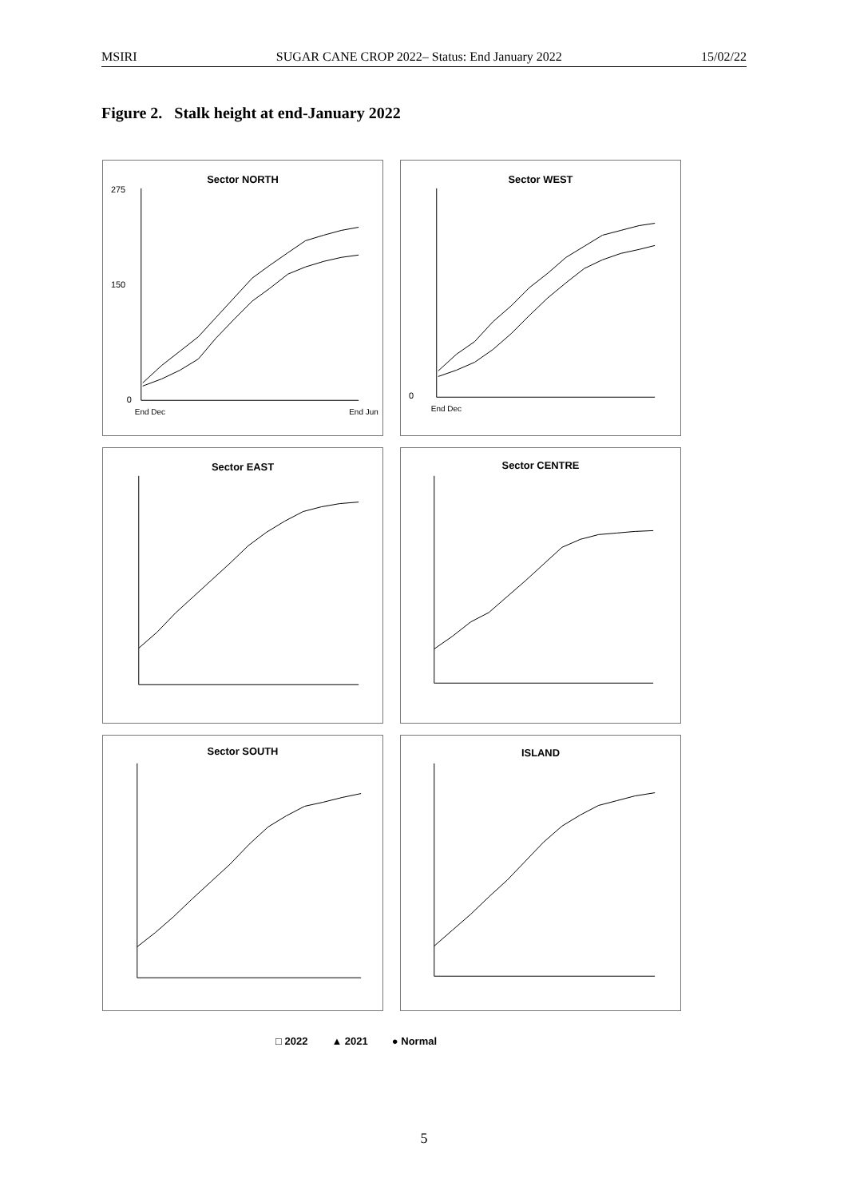MSIRI SUGAR CANE CROP 2022– Status: End January 2022 15/02/22
Figure 2. Stalk height at end-January 2022
Sector NORTH
275
150
0
End Dec
End Jun
Sector WEST
0
End Dec
Sector EAST
Sector CENTRE
Sector SOUTH
ISLAND
□ 2022 ▲ 2021 ● Normal
5